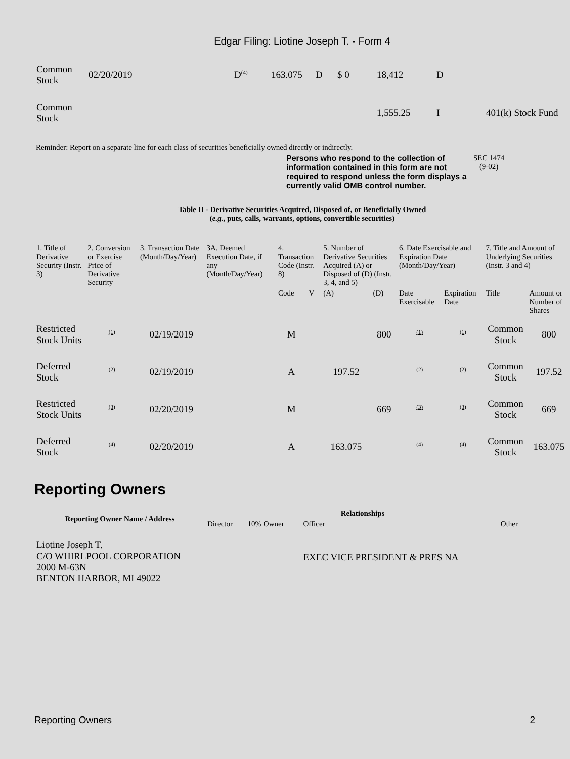Edgar Filing: Liotine Joseph T. - Form 4
| Common Stock | 02/20/2019 | D<sup>(4)</sup> | 163.075 | D | $ 0 | 18,412 | D | |
| Common Stock | | | | | | 1,555.25 | I | 401(k) Stock Fund |
Reminder: Report on a separate line for each class of securities beneficially owned directly or indirectly.
Persons who respond to the collection of information contained in this form are not required to respond unless the form displays a currently valid OMB control number.
SEC 1474
(9-02)
Table II - Derivative Securities Acquired, Disposed of, or Beneficially Owned
(e.g., puts, calls, warrants, options, convertible securities)
| 1. Title of Derivative Security (Instr. 3) | 2. Conversion or Exercise Price of Derivative Security | 3. Transaction Date (Month/Day/Year) | 3A. Deemed Execution Date, if any (Month/Day/Year) | 4. Transaction Code (Instr. 8) | | 5. Number of Derivative Securities Acquired (A) or Disposed of (D) (Instr. 3, 4, and 5) | | 6. Date Exercisable and Expiration Date (Month/Day/Year) | | 7. Title and Amount of Underlying Securities (Instr. 3 and 4) | |
| --- | --- | --- | --- | --- | --- | --- | --- | --- | --- | --- | --- |
| | | | | Code | V | (A) | (D) | Date Exercisable | Expiration Date | Title | Amount or Number of Shares |
| Restricted Stock Units | <sup>(1)</sup> | 02/19/2019 | | M | | | 800 | <sup>(1)</sup> | <sup>(1)</sup> | Common Stock | 800 |
| Deferred Stock | <sup>(2)</sup> | 02/19/2019 | | A | | 197.52 | | <sup>(2)</sup> | <sup>(2)</sup> | Common Stock | 197.52 |
| Restricted Stock Units | <sup>(3)</sup> | 02/20/2019 | | M | | | 669 | <sup>(3)</sup> | <sup>(3)</sup> | Common Stock | 669 |
| Deferred Stock | <sup>(4)</sup> | 02/20/2019 | | A | | 163.075 | | <sup>(4)</sup> | <sup>(4)</sup> | Common Stock | 163.075 |
Reporting Owners
| Reporting Owner Name / Address | Relationships | | | |
| --- | --- | --- | --- | --- |
| | Director | 10% Owner | Officer | Other |
| Liotine Joseph T. C/O WHIRLPOOL CORPORATION 2000 M-63N BENTON HARBOR, MI 49022 | | | EXEC VICE PRESIDENT & PRES NA | |
Reporting Owners 2